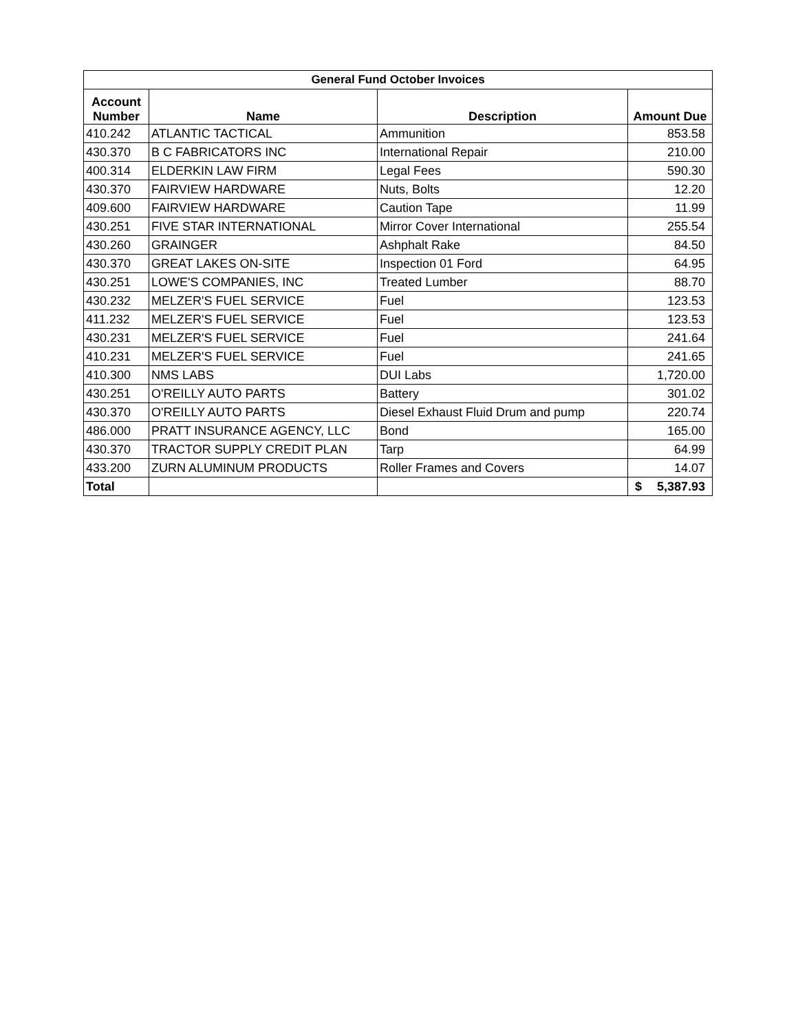| General Fund October Invoices | | | |
| --- | --- | --- | --- |
| Account Number | Name | Description | Amount Due |
| 410.242 | ATLANTIC TACTICAL | Ammunition | 853.58 |
| 430.370 | B C FABRICATORS INC | International Repair | 210.00 |
| 400.314 | ELDERKIN LAW FIRM | Legal Fees | 590.30 |
| 430.370 | FAIRVIEW HARDWARE | Nuts, Bolts | 12.20 |
| 409.600 | FAIRVIEW HARDWARE | Caution Tape | 11.99 |
| 430.251 | FIVE STAR INTERNATIONAL | Mirror Cover International | 255.54 |
| 430.260 | GRAINGER | Ashphalt Rake | 84.50 |
| 430.370 | GREAT LAKES ON-SITE | Inspection 01 Ford | 64.95 |
| 430.251 | LOWE'S COMPANIES, INC | Treated Lumber | 88.70 |
| 430.232 | MELZER'S FUEL SERVICE | Fuel | 123.53 |
| 411.232 | MELZER'S FUEL SERVICE | Fuel | 123.53 |
| 430.231 | MELZER'S FUEL SERVICE | Fuel | 241.64 |
| 410.231 | MELZER'S FUEL SERVICE | Fuel | 241.65 |
| 410.300 | NMS LABS | DUI Labs | 1,720.00 |
| 430.251 | O'REILLY AUTO PARTS | Battery | 301.02 |
| 430.370 | O'REILLY AUTO PARTS | Diesel Exhaust Fluid Drum and pump | 220.74 |
| 486.000 | PRATT INSURANCE AGENCY, LLC | Bond | 165.00 |
| 430.370 | TRACTOR SUPPLY CREDIT PLAN | Tarp | 64.99 |
| 433.200 | ZURN ALUMINUM PRODUCTS | Roller Frames and Covers | 14.07 |
| Total | | | $ 5,387.93 |